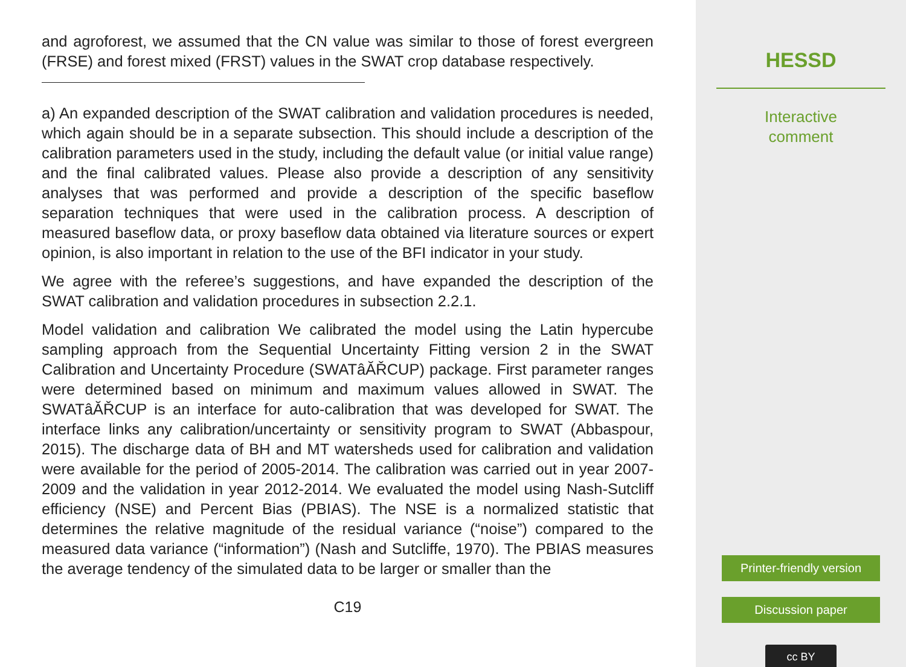and agroforest, we assumed that the CN value was similar to those of forest evergreen (FRSE) and forest mixed (FRST) values in the SWAT crop database respectively.
a) An expanded description of the SWAT calibration and validation procedures is needed, which again should be in a separate subsection. This should include a description of the calibration parameters used in the study, including the default value (or initial value range) and the final calibrated values. Please also provide a description of any sensitivity analyses that was performed and provide a description of the specific baseflow separation techniques that were used in the calibration process. A description of measured baseflow data, or proxy baseflow data obtained via literature sources or expert opinion, is also important in relation to the use of the BFI indicator in your study.
We agree with the referee’s suggestions, and have expanded the description of the SWAT calibration and validation procedures in subsection 2.2.1.
Model validation and calibration We calibrated the model using the Latin hypercube sampling approach from the Sequential Uncertainty Fitting version 2 in the SWAT Calibration and Uncertainty Procedure (SWATâĂŘCUP) package. First parameter ranges were determined based on minimum and maximum values allowed in SWAT. The SWATâĂŘCUP is an interface for auto-calibration that was developed for SWAT. The interface links any calibration/uncertainty or sensitivity program to SWAT (Abbaspour, 2015). The discharge data of BH and MT watersheds used for calibration and validation were available for the period of 2005-2014. The calibration was carried out in year 2007-2009 and the validation in year 2012-2014. We evaluated the model using Nash-Sutcliff efficiency (NSE) and Percent Bias (PBIAS). The NSE is a normalized statistic that determines the relative magnitude of the residual variance (“noise”) compared to the measured data variance (“information”) (Nash and Sutcliffe, 1970). The PBIAS measures the average tendency of the simulated data to be larger or smaller than the
C19
HESSD
Interactive
comment
Printer-friendly version
Discussion paper
cc BY